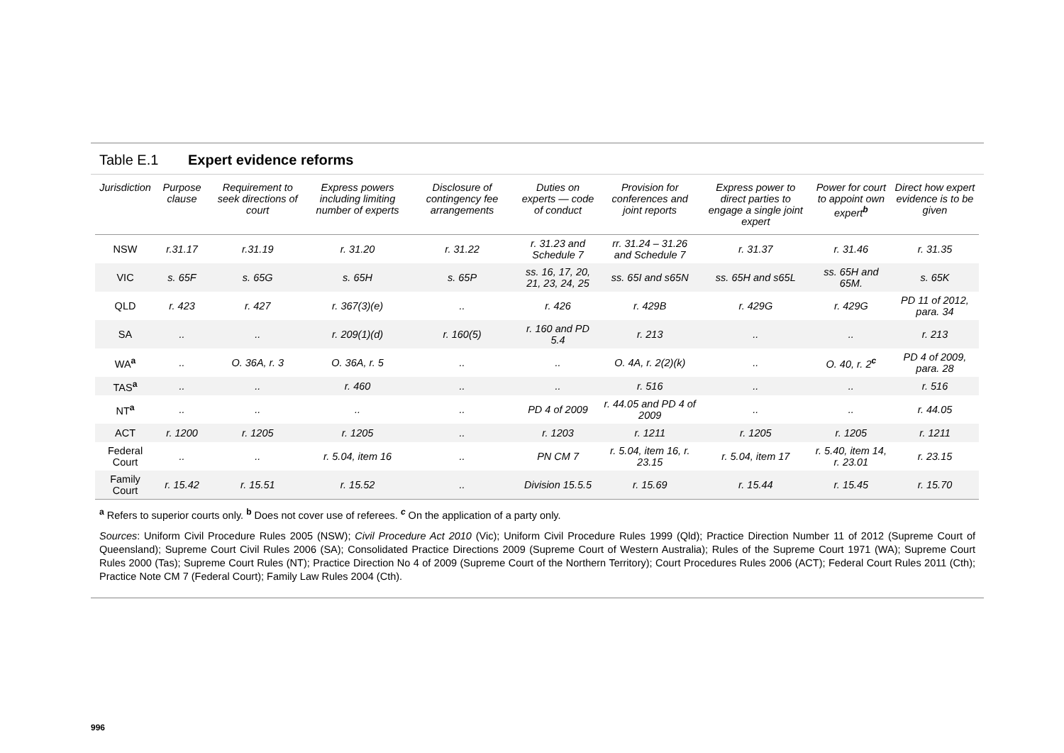Table E.1 Expert evidence reforms
| Jurisdiction | Purpose clause | Requirement to seek directions of court | Express powers including limiting number of experts | Disclosure of contingency fee arrangements | Duties on experts — code of conduct | Provision for conferences and joint reports | Express power to direct parties to engage a single joint expert | Power for court to appoint own expert<sup>b</sup> | Direct how expert evidence is to be given |
| --- | --- | --- | --- | --- | --- | --- | --- | --- | --- |
| NSW | r.31.17 | r.31.19 | r. 31.20 | r. 31.22 | r. 31.23 and Schedule 7 | rr. 31.24 – 31.26 and Schedule 7 | r. 31.37 | r. 31.46 | r. 31.35 |
| VIC | s. 65F | s. 65G | s. 65H | s. 65P | ss. 16, 17, 20, 21, 23, 24, 25 | ss. 65I and s65N | ss. 65H and s65L | ss. 65H and 65M. | s. 65K |
| QLD | r. 423 | r. 427 | r. 367(3)(e) | .. | r. 426 | r. 429B | r. 429G | r. 429G | PD 11 of 2012, para. 34 |
| SA | .. | .. | r. 209(1)(d) | r. 160(5) | r. 160 and PD 5.4 | r. 213 | .. | .. | r. 213 |
| WA<sup>a</sup> | .. | O. 36A, r. 3 | O. 36A, r. 5 | .. | .. | O. 4A, r. 2(2)(k) | .. | O. 40, r. 2<sup>c</sup> | PD 4 of 2009, para. 28 |
| TAS<sup>a</sup> | .. | .. | r. 460 | .. | .. | r. 516 | .. | .. | r. 516 |
| NT<sup>a</sup> | .. | .. | .. | .. | PD 4 of 2009 | r. 44.05 and PD 4 of 2009 | .. | .. | r. 44.05 |
| ACT | r. 1200 | r. 1205 | r. 1205 | .. | r. 1203 | r. 1211 | r. 1205 | r. 1205 | r. 1211 |
| Federal Court | .. | .. | r. 5.04, item 16 | .. | PN CM 7 | r. 5.04, item 16, r. 23.15 | r. 5.04, item 17 | r. 5.40, item 14, r. 23.01 | r. 23.15 |
| Family Court | r. 15.42 | r. 15.51 | r. 15.52 | .. | Division 15.5.5 | r. 15.69 | r. 15.44 | r. 15.45 | r. 15.70 |
<sup>a</sup> Refers to superior courts only. <sup>b</sup> Does not cover use of referees. <sup>c</sup> On the application of a party only.
Sources: Uniform Civil Procedure Rules 2005 (NSW); Civil Procedure Act 2010 (Vic); Uniform Civil Procedure Rules 1999 (Qld); Practice Direction Number 11 of 2012 (Supreme Court of Queensland); Supreme Court Civil Rules 2006 (SA); Consolidated Practice Directions 2009 (Supreme Court of Western Australia); Rules of the Supreme Court 1971 (WA); Supreme Court Rules 2000 (Tas); Supreme Court Rules (NT); Practice Direction No 4 of 2009 (Supreme Court of the Northern Territory); Court Procedures Rules 2006 (ACT); Federal Court Rules 2011 (Cth); Practice Note CM 7 (Federal Court); Family Law Rules 2004 (Cth).
996